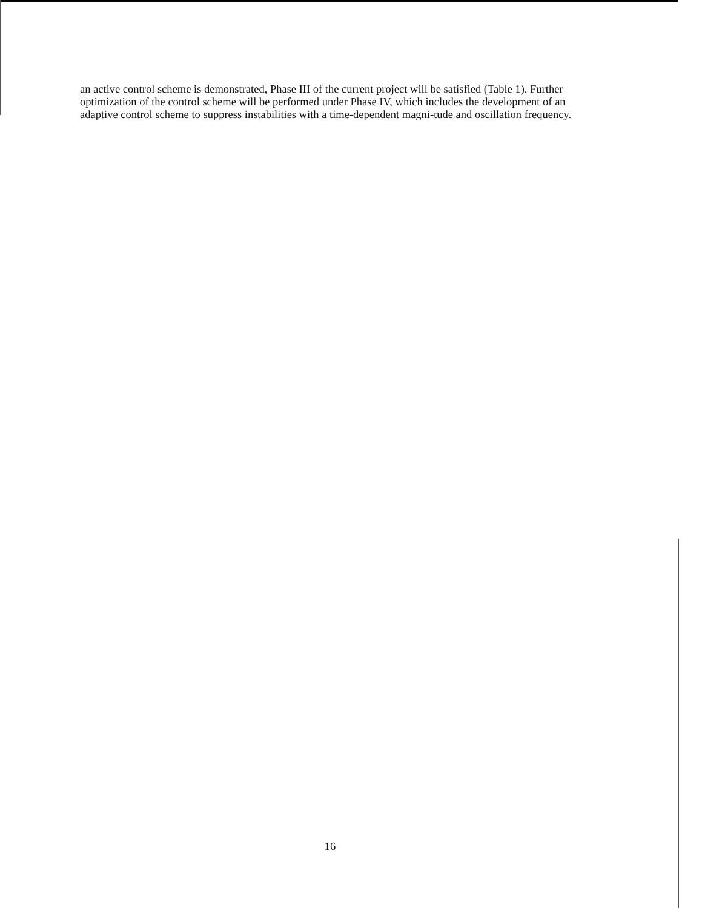an active control scheme is demonstrated, Phase III of the current project will be satisfied (Table 1). Further optimization of the control scheme will be performed under Phase IV, which includes the development of an adaptive control scheme to suppress instabilities with a time-dependent magni-tude and oscillation frequency.
16